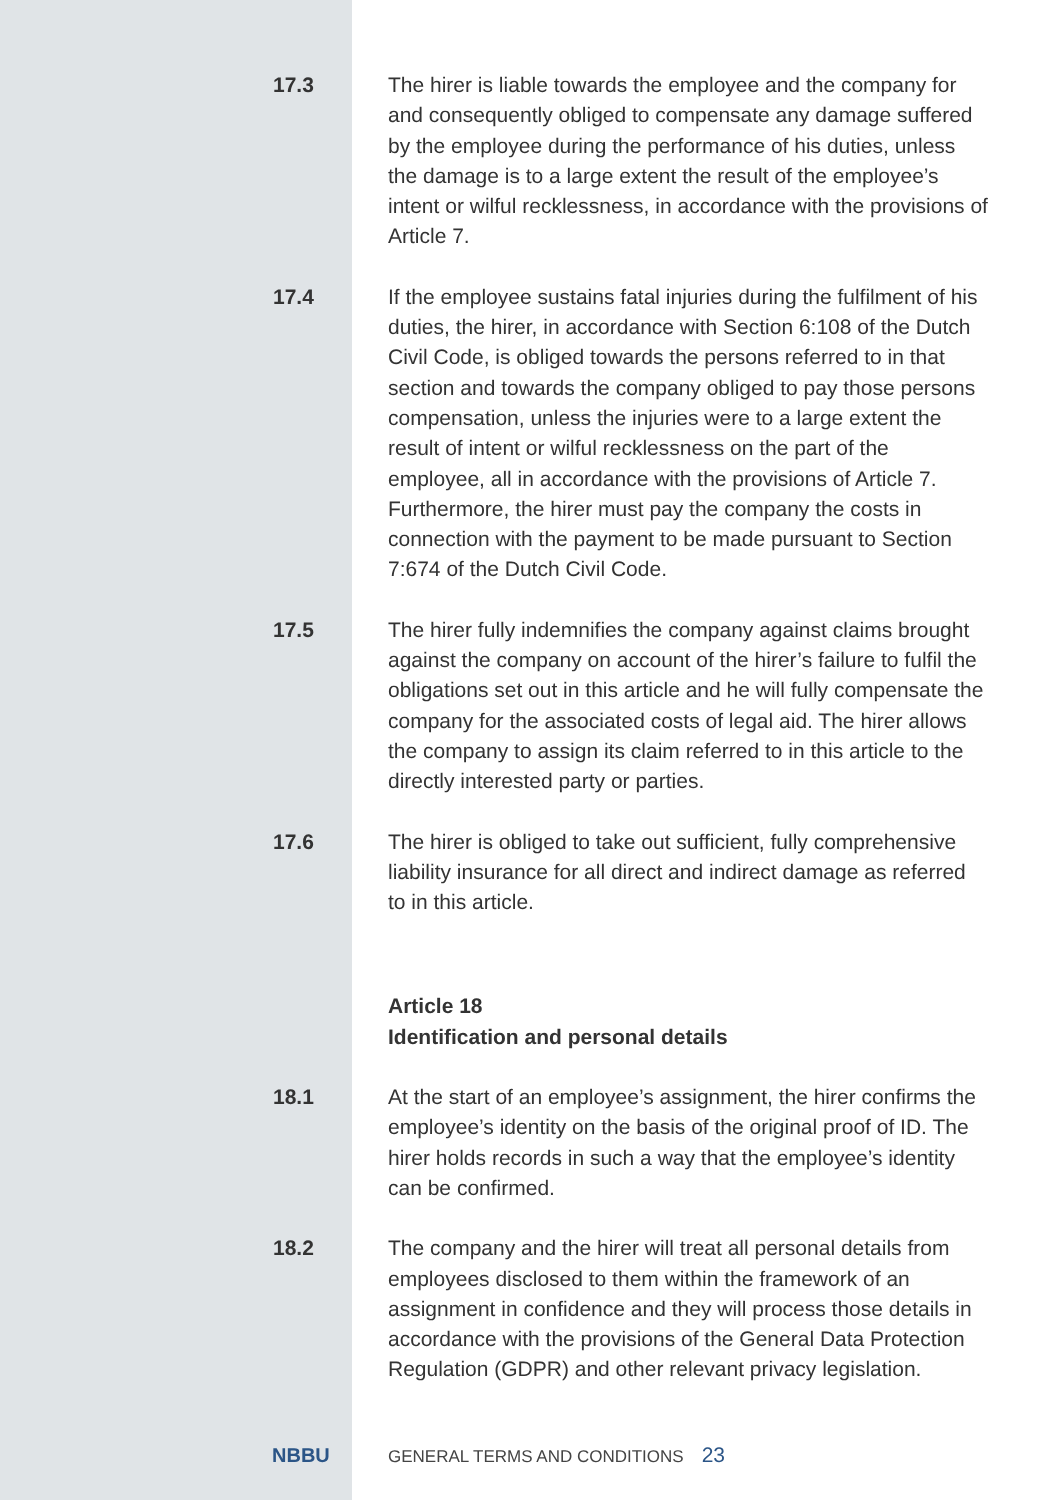17.3 The hirer is liable towards the employee and the company for and consequently obliged to compensate any damage suffered by the employee during the performance of his duties, unless the damage is to a large extent the result of the employee’s intent or wilful recklessness, in accordance with the provisions of Article 7.
17.4 If the employee sustains fatal injuries during the fulfilment of his duties, the hirer, in accordance with Section 6:108 of the Dutch Civil Code, is obliged towards the persons referred to in that section and towards the company obliged to pay those persons compensation, unless the injuries were to a large extent the result of intent or wilful recklessness on the part of the employee, all in accordance with the provisions of Article 7. Furthermore, the hirer must pay the company the costs in connection with the payment to be made pursuant to Section 7:674 of the Dutch Civil Code.
17.5 The hirer fully indemnifies the company against claims brought against the company on account of the hirer’s failure to fulfil the obligations set out in this article and he will fully compensate the company for the associated costs of legal aid. The hirer allows the company to assign its claim referred to in this article to the directly interested party or parties.
17.6 The hirer is obliged to take out sufficient, fully comprehensive liability insurance for all direct and indirect damage as referred to in this article.
Article 18
Identification and personal details
18.1 At the start of an employee’s assignment, the hirer confirms the employee’s identity on the basis of the original proof of ID. The hirer holds records in such a way that the employee’s identity can be confirmed.
18.2 The company and the hirer will treat all personal details from employees disclosed to them within the framework of an assignment in confidence and they will process those details in accordance with the provisions of the General Data Protection Regulation (GDPR) and other relevant privacy legislation.
NBBU
GENERAL TERMS AND CONDITIONS
23